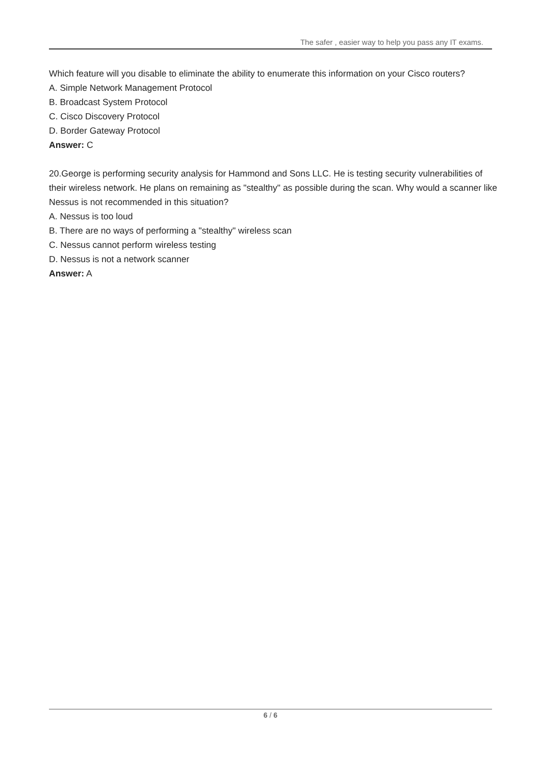The safer , easier way to help you pass any IT exams.
Which feature will you disable to eliminate the ability to enumerate this information on your Cisco routers?
A. Simple Network Management Protocol
B. Broadcast System Protocol
C. Cisco Discovery Protocol
D. Border Gateway Protocol
Answer: C
20.George is performing security analysis for Hammond and Sons LLC. He is testing security vulnerabilities of their wireless network. He plans on remaining as "stealthy" as possible during the scan. Why would a scanner like Nessus is not recommended in this situation?
A. Nessus is too loud
B. There are no ways of performing a "stealthy" wireless scan
C. Nessus cannot perform wireless testing
D. Nessus is not a network scanner
Answer: A
6 / 6